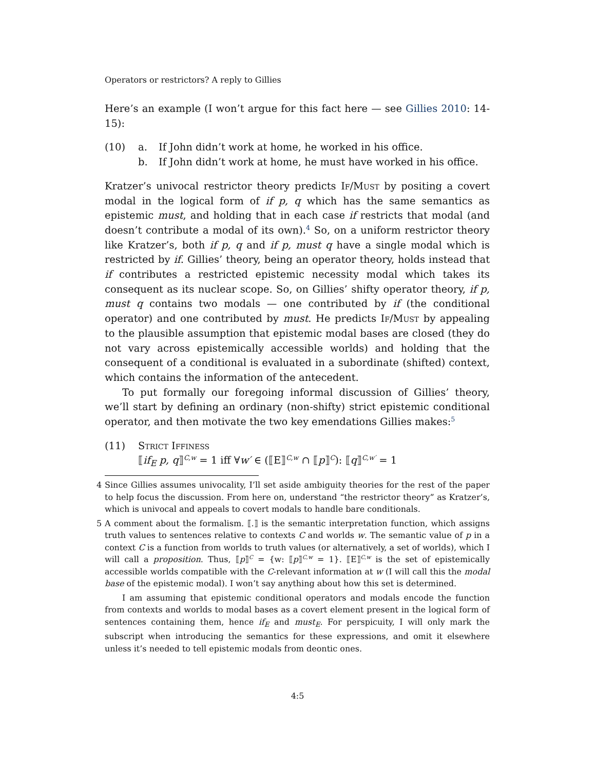Operators or restrictors? A reply to Gillies
Here’s an example (I won’t argue for this fact here — see Gillies 2010: 14-15):
(10) a. If John didn’t work at home, he worked in his office.
b. If John didn’t work at home, he must have worked in his office.
Kratzer’s univocal restrictor theory predicts If/Must by positing a covert modal in the logical form of if p, q which has the same semantics as epistemic must, and holding that in each case if restricts that modal (and doesn’t contribute a modal of its own).<sup>4</sup> So, on a uniform restrictor theory like Kratzer’s, both if p, q and if p, must q have a single modal which is restricted by if. Gillies’ theory, being an operator theory, holds instead that if contributes a restricted epistemic necessity modal which takes its consequent as its nuclear scope. So, on Gillies’ shifty operator theory, if p, must q contains two modals — one contributed by if (the conditional operator) and one contributed by must. He predicts If/Must by appealing to the plausible assumption that epistemic modal bases are closed (they do not vary across epistemically accessible worlds) and holding that the consequent of a conditional is evaluated in a subordinate (shifted) context, which contains the information of the antecedent.
To put formally our foregoing informal discussion of Gillies’ theory, we’ll start by defining an ordinary (non-shifty) strict epistemic conditional operator, and then motivate the two key emendations Gillies makes:<sup>5</sup>
(11) Strict Iffiness
⟦if<sub>E</sub> p, q⟧<sup>C,w</sup> = 1 iff ∀w′ ∈ (⟦E⟧<sup>C,w</sup> ∩ ⟦p⟧<sup>C</sup>): ⟦q⟧<sup>C,w′</sup> = 1
4 Since Gillies assumes univocality, I’ll set aside ambiguity theories for the rest of the paper to help focus the discussion. From here on, understand “the restrictor theory” as Kratzer’s, which is univocal and appeals to covert modals to handle bare conditionals.
5 A comment about the formalism. ⟦.⟧ is the semantic interpretation function, which assigns truth values to sentences relative to contexts C and worlds w. The semantic value of p in a context C is a function from worlds to truth values (or alternatively, a set of worlds), which I will call a proposition. Thus, ⟦p⟧<sup>C</sup> = {w: ⟦p⟧<sup>C,w</sup> = 1}. ⟦E⟧<sup>C,w</sup> is the set of epistemically accessible worlds compatible with the C-relevant information at w (I will call this the modal base of the epistemic modal). I won’t say anything about how this set is determined.
I am assuming that epistemic conditional operators and modals encode the function from contexts and worlds to modal bases as a covert element present in the logical form of sentences containing them, hence if<sub>E</sub> and must<sub>E</sub>. For perspicuity, I will only mark the subscript when introducing the semantics for these expressions, and omit it elsewhere unless it’s needed to tell epistemic modals from deontic ones.
4:5